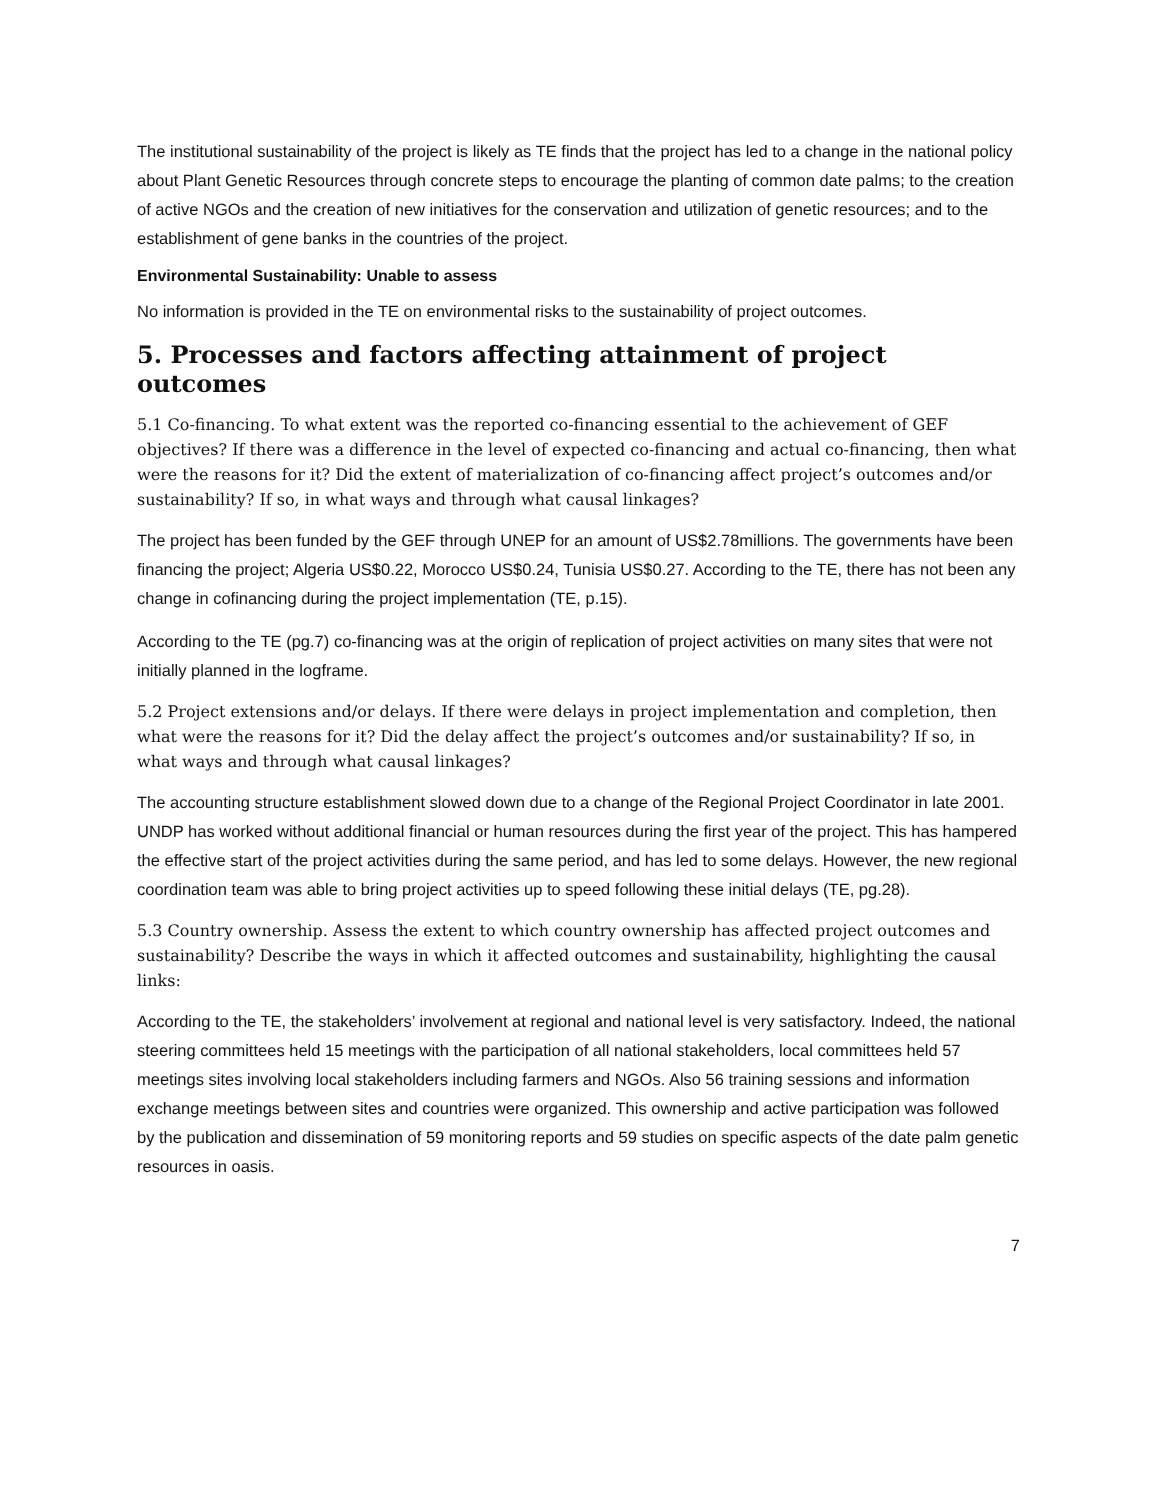The institutional sustainability of the project is likely as TE finds that the project has led to a change in the national policy about Plant Genetic Resources through concrete steps to encourage the planting of common date palms; to the creation of active NGOs and the creation of new initiatives for the conservation and utilization of genetic resources; and to the establishment of gene banks in the countries of the project.
Environmental Sustainability: Unable to assess
No information is provided in the TE on environmental risks to the sustainability of project outcomes.
5. Processes and factors affecting attainment of project outcomes
5.1 Co-financing. To what extent was the reported co-financing essential to the achievement of GEF objectives? If there was a difference in the level of expected co-financing and actual co-financing, then what were the reasons for it? Did the extent of materialization of co-financing affect project’s outcomes and/or sustainability? If so, in what ways and through what causal linkages?
The project has been funded by the GEF through UNEP for an amount of US$2.78millions. The governments have been financing the project; Algeria US$0.22, Morocco US$0.24, Tunisia US$0.27. According to the TE, there has not been any change in cofinancing during the project implementation (TE, p.15).
According to the TE (pg.7) co-financing was at the origin of replication of project activities on many sites that were not initially planned in the logframe.
5.2 Project extensions and/or delays. If there were delays in project implementation and completion, then what were the reasons for it? Did the delay affect the project’s outcomes and/or sustainability? If so, in what ways and through what causal linkages?
The accounting structure establishment slowed down due to a change of the Regional Project Coordinator in late 2001. UNDP has worked without additional financial or human resources during the first year of the project. This has hampered the effective start of the project activities during the same period, and has led to some delays. However, the new regional coordination team was able to bring project activities up to speed following these initial delays (TE, pg.28).
5.3 Country ownership. Assess the extent to which country ownership has affected project outcomes and sustainability? Describe the ways in which it affected outcomes and sustainability, highlighting the causal links:
According to the TE, the stakeholders’ involvement at regional and national level is very satisfactory. Indeed, the national steering committees held 15 meetings with the participation of all national stakeholders, local committees held 57 meetings sites involving local stakeholders including farmers and NGOs. Also 56 training sessions and information exchange meetings between sites and countries were organized. This ownership and active participation was followed by the publication and dissemination of 59 monitoring reports and 59 studies on specific aspects of the date palm genetic resources in oasis.
7